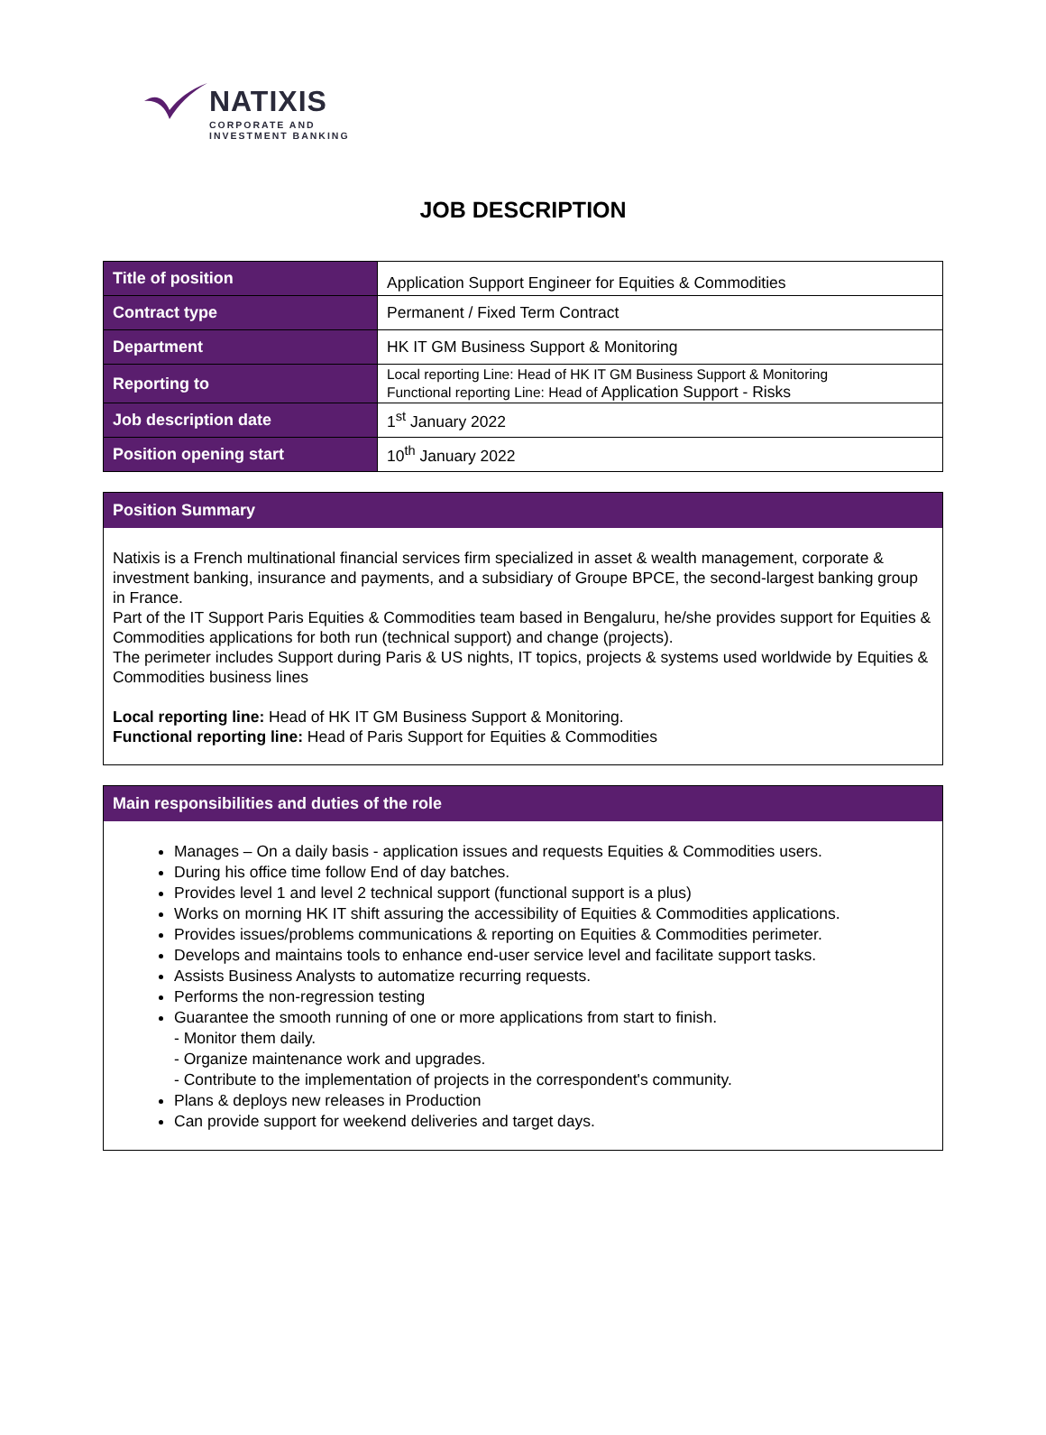NATIXIS
CORPORATE AND
INVESTMENT BANKING
JOB DESCRIPTION
| Title of position | Application Support Engineer for Equities & Commodities |
| Contract type | Permanent / Fixed Term Contract |
| Department | HK IT GM Business Support & Monitoring |
| Reporting to | Local reporting Line: Head of HK IT GM Business Support & Monitoring Functional reporting Line: Head of Application Support - Risks |
| Job description date | 1<sup>st</sup> January 2022 |
| Position opening start | 10<sup>th</sup> January 2022 |
Position Summary
Natixis is a French multinational financial services firm specialized in asset & wealth management, corporate & investment banking, insurance and payments, and a subsidiary of Groupe BPCE, the second-largest banking group in France.
Part of the IT Support Paris Equities & Commodities team based in Bengaluru, he/she provides support for Equities & Commodities applications for both run (technical support) and change (projects).
The perimeter includes Support during Paris & US nights, IT topics, projects & systems used worldwide by Equities & Commodities business lines
Local reporting line: Head of HK IT GM Business Support & Monitoring.
Functional reporting line: Head of Paris Support for Equities & Commodities
Main responsibilities and duties of the role
Manages – On a daily basis - application issues and requests Equities & Commodities users.
During his office time follow End of day batches.
Provides level 1 and level 2 technical support (functional support is a plus)
Works on morning HK IT shift assuring the accessibility of Equities & Commodities applications.
Provides issues/problems communications & reporting on Equities & Commodities perimeter.
Develops and maintains tools to enhance end-user service level and facilitate support tasks.
Assists Business Analysts to automatize recurring requests.
Performs the non-regression testing
Guarantee the smooth running of one or more applications from start to finish.
- Monitor them daily.
- Organize maintenance work and upgrades.
- Contribute to the implementation of projects in the correspondent's community.
Plans & deploys new releases in Production
Can provide support for weekend deliveries and target days.